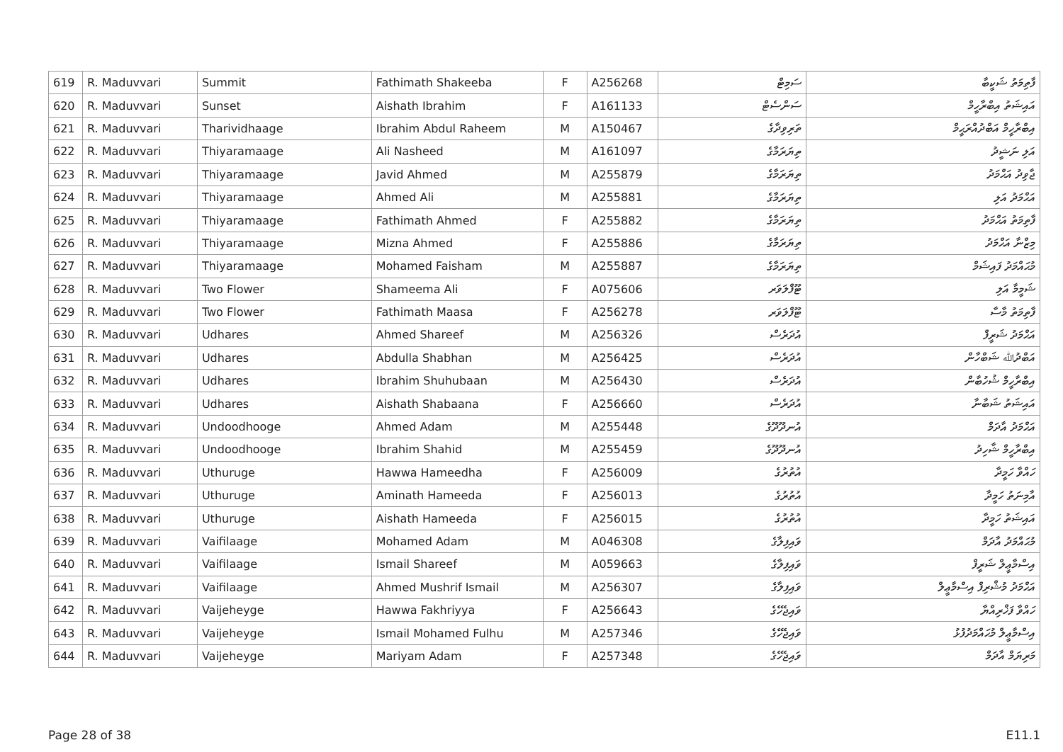| 619 | R. Maduvvari | Summit | Fathimath Shakeeba | F | A256268 | ސަމިޓް | ފާތިމަތު ޝަކީބާ |
| 620 | R. Maduvvari | Sunset | Aishath Ibrahim | F | A161133 | ސަންސެޓް | އައިޝަތު އިބްރާހީމް |
| 621 | R. Maduvvari | Tharividhaage | Ibrahim Abdul Raheem | M | A150467 | ތަރިވިދާގެ | އިބްރާހީމް އަބްދުއްރަޙީމް |
| 622 | R. Maduvvari | Thiyaramaage | Ali Nasheed | M | A161097 | ތިޔަރަމާގެ | އަލި ނަޝީދު |
| 623 | R. Maduvvari | Thiyaramaage | Javid Ahmed | M | A255879 | ތިޔަރަމާގެ | ޖާވިދު އަޙްމަދު |
| 624 | R. Maduvvari | Thiyaramaage | Ahmed Ali | M | A255881 | ތިޔަރަމާގެ | އަޙްމަދު އަލި |
| 625 | R. Maduvvari | Thiyaramaage | Fathimath Ahmed | F | A255882 | ތިޔަރަމާގެ | ފާތިމަތު އަޙްމަދު |
| 626 | R. Maduvvari | Thiyaramaage | Mizna Ahmed | F | A255886 | ތިޔަރަމާގެ | މިޒްނާ އަޙްމަދު |
| 627 | R. Maduvvari | Thiyaramaage | Mohamed Faisham | M | A255887 | ތިޔަރަމާގެ | މުޙައްމަދު ފައިޝަމް |
| 628 | R. Maduvvari | Two Flower | Shameema Ali | F | A075606 | ޓޫފްލަވަރ | ޝަމީމާ އަލި |
| 629 | R. Maduvvari | Two Flower | Fathimath Maasa | F | A256278 | ޓޫފްލަވަރ | ފާތިމަތު މާސާ |
| 630 | R. Maduvvari | Udhares | Ahmed Shareef | M | A256326 | އުދަރެސް | އަޙްމަދު ޝަރީފް |
| 631 | R. Maduvvari | Udhares | Abdulla Shabhan | M | A256425 | އުދަރެސް | އަބްދުﷲ ޝަބްހާން |
| 632 | R. Maduvvari | Udhares | Ibrahim Shuhubaan | M | A256430 | އުދަރެސް | އިބްރާހީމް ޝުހުބާން |
| 633 | R. Maduvvari | Udhares | Aishath Shabaana | F | A256660 | އުދަރެސް | އައިޝަތު ޝަބާނާ |
| 634 | R. Maduvvari | Undoodhooge | Ahmed Adam | M | A255448 | އުނދޫދޫގެ | އަޙްމަދު އާދަމް |
| 635 | R. Maduvvari | Undoodhooge | Ibrahim Shahid | M | A255459 | އުނދޫދޫގެ | އިބްރާހީމް ޝާހިދު |
| 636 | R. Maduvvari | Uthuruge | Hawwa Hameedha | F | A256009 | އުތުރުގެ | ހައްވާ ހަމީދާ |
| 637 | R. Maduvvari | Uthuruge | Aminath Hameeda | F | A256013 | އުތުރުގެ | އާމިނަތު ހަމީދާ |
| 638 | R. Maduvvari | Uthuruge | Aishath Hameeda | F | A256015 | އުތުރުގެ | އައިޝަތު ހަމީދާ |
| 639 | R. Maduvvari | Vaifilaage | Mohamed Adam | M | A046308 | ވައިފިލާގެ | މުޙައްމަދު އާދަމް |
| 640 | R. Maduvvari | Vaifilaage | Ismail Shareef | M | A059663 | ވައިފިލާގެ | އިސްމާޢީލް ޝަރީފް |
| 641 | R. Maduvvari | Vaifilaage | Ahmed Mushrif Ismail | M | A256307 | ވައިފިލާގެ | އަޙްމަދު މުޝްރިފް އިސްމާޢީލް |
| 642 | R. Maduvvari | Vaijeheyge | Hawwa Fakhriyya | F | A256643 | ވައިޖެހޭގެ | ހައްވާ ފަޚްރިއްޔާ |
| 643 | R. Maduvvari | Vaijeheyge | Ismail Mohamed Fulhu | M | A257346 | ވައިޖެހޭގެ | އިސްމާޢީލް މުޙައްމަދުފުޅު |
| 644 | R. Maduvvari | Vaijeheyge | Mariyam Adam | F | A257348 | ވައިޖެހޭގެ | މަރިޔަމް އާދަމް |
Page 28 of 38 E11.1